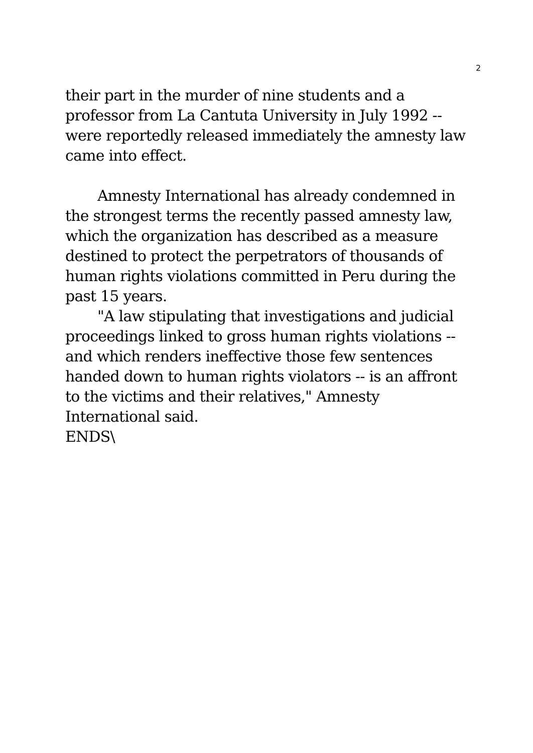2
their part in the murder of nine students and a professor from La Cantuta University in July 1992 -- were reportedly released immediately the amnesty law came into effect.
Amnesty International has already condemned in the strongest terms the recently passed amnesty law, which the organization has described as a measure destined to protect the perpetrators of thousands of human rights violations committed in Peru during the past 15 years.
"A law stipulating that investigations and judicial proceedings linked to gross human rights violations -- and which renders ineffective those few sentences handed down to human rights violators -- is an affront to the victims and their relatives," Amnesty International said.
ENDS\